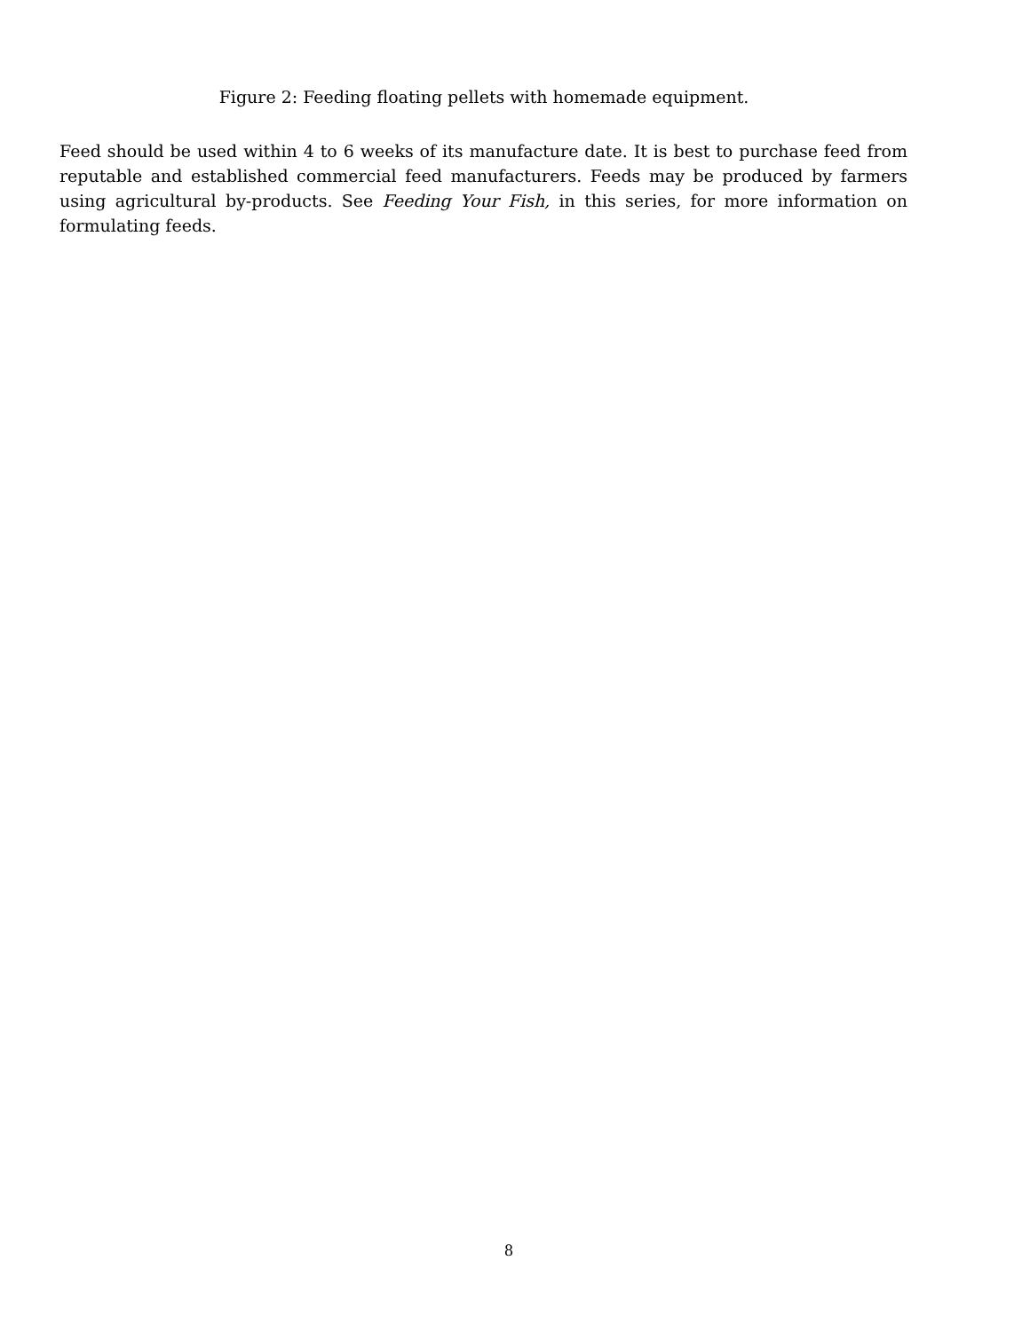Figure 2: Feeding floating pellets with homemade equipment.
Feed should be used within 4 to 6 weeks of its manufacture date. It is best to purchase feed from reputable and established commercial feed manufacturers. Feeds may be produced by farmers using agricultural by-products. See Feeding Your Fish, in this series, for more information on formulating feeds.
8